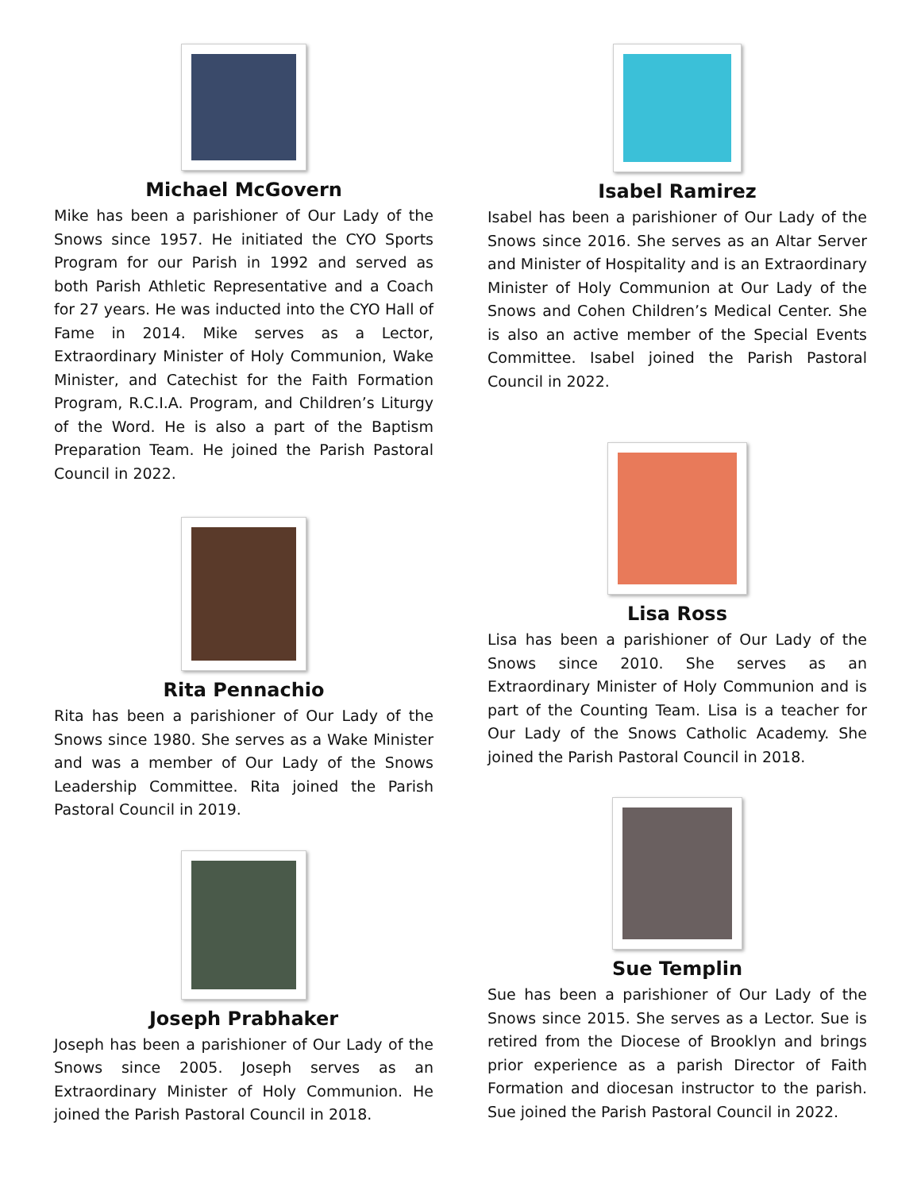Michael McGovern
Mike has been a parishioner of Our Lady of the Snows since 1957. He initiated the CYO Sports Program for our Parish in 1992 and served as both Parish Athletic Representative and a Coach for 27 years. He was inducted into the CYO Hall of Fame in 2014. Mike serves as a Lector, Extraordinary Minister of Holy Communion, Wake Minister, and Catechist for the Faith Formation Program, R.C.I.A. Program, and Children’s Liturgy of the Word. He is also a part of the Baptism Preparation Team. He joined the Parish Pastoral Council in 2022.
Rita Pennachio
Rita has been a parishioner of Our Lady of the Snows since 1980. She serves as a Wake Minister and was a member of Our Lady of the Snows Leadership Committee. Rita joined the Parish Pastoral Council in 2019.
Joseph Prabhaker
Joseph has been a parishioner of Our Lady of the Snows since 2005. Joseph serves as an Extraordinary Minister of Holy Communion. He joined the Parish Pastoral Council in 2018.
Isabel Ramirez
Isabel has been a parishioner of Our Lady of the Snows since 2016. She serves as an Altar Server and Minister of Hospitality and is an Extraordinary Minister of Holy Communion at Our Lady of the Snows and Cohen Children’s Medical Center. She is also an active member of the Special Events Committee. Isabel joined the Parish Pastoral Council in 2022.
Lisa Ross
Lisa has been a parishioner of Our Lady of the Snows since 2010. She serves as an Extraordinary Minister of Holy Communion and is part of the Counting Team. Lisa is a teacher for Our Lady of the Snows Catholic Academy. She joined the Parish Pastoral Council in 2018.
Sue Templin
Sue has been a parishioner of Our Lady of the Snows since 2015. She serves as a Lector. Sue is retired from the Diocese of Brooklyn and brings prior experience as a parish Director of Faith Formation and diocesan instructor to the parish. Sue joined the Parish Pastoral Council in 2022.